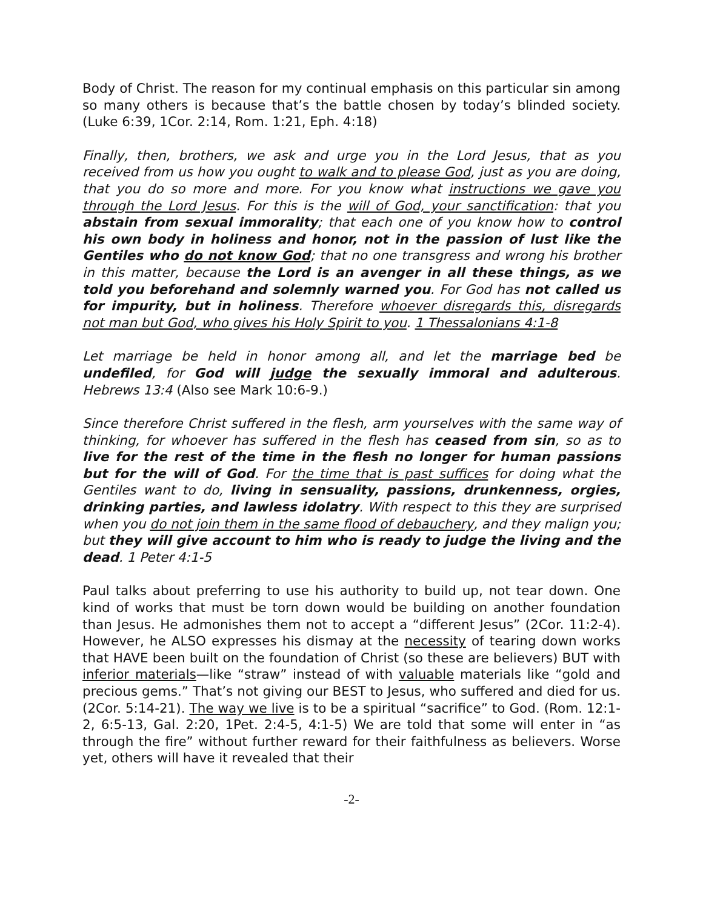Body of Christ. The reason for my continual emphasis on this particular sin among so many others is because that’s the battle chosen by today’s blinded society. (Luke 6:39, 1Cor. 2:14, Rom. 1:21, Eph. 4:18)
Finally, then, brothers, we ask and urge you in the Lord Jesus, that as you received from us how you ought to walk and to please God, just as you are doing, that you do so more and more. For you know what instructions we gave you through the Lord Jesus. For this is the will of God, your sanctification: that you abstain from sexual immorality; that each one of you know how to control his own body in holiness and honor, not in the passion of lust like the Gentiles who do not know God; that no one transgress and wrong his brother in this matter, because the Lord is an avenger in all these things, as we told you beforehand and solemnly warned you. For God has not called us for impurity, but in holiness. Therefore whoever disregards this, disregards not man but God, who gives his Holy Spirit to you. 1 Thessalonians 4:1-8
Let marriage be held in honor among all, and let the marriage bed be undefiled, for God will judge the sexually immoral and adulterous. Hebrews 13:4 (Also see Mark 10:6-9.)
Since therefore Christ suffered in the flesh, arm yourselves with the same way of thinking, for whoever has suffered in the flesh has ceased from sin, so as to live for the rest of the time in the flesh no longer for human passions but for the will of God. For the time that is past suffices for doing what the Gentiles want to do, living in sensuality, passions, drunkenness, orgies, drinking parties, and lawless idolatry. With respect to this they are surprised when you do not join them in the same flood of debauchery, and they malign you; but they will give account to him who is ready to judge the living and the dead. 1 Peter 4:1-5
Paul talks about preferring to use his authority to build up, not tear down. One kind of works that must be torn down would be building on another foundation than Jesus. He admonishes them not to accept a “different Jesus” (2Cor. 11:2-4). However, he ALSO expresses his dismay at the necessity of tearing down works that HAVE been built on the foundation of Christ (so these are believers) BUT with inferior materials—like “straw” instead of with valuable materials like “gold and precious gems.” That’s not giving our BEST to Jesus, who suffered and died for us. (2Cor. 5:14-21). The way we live is to be a spiritual “sacrifice” to God. (Rom. 12:1-2, 6:5-13, Gal. 2:20, 1Pet. 2:4-5, 4:1-5) We are told that some will enter in “as through the fire” without further reward for their faithfulness as believers. Worse yet, others will have it revealed that their
-2-